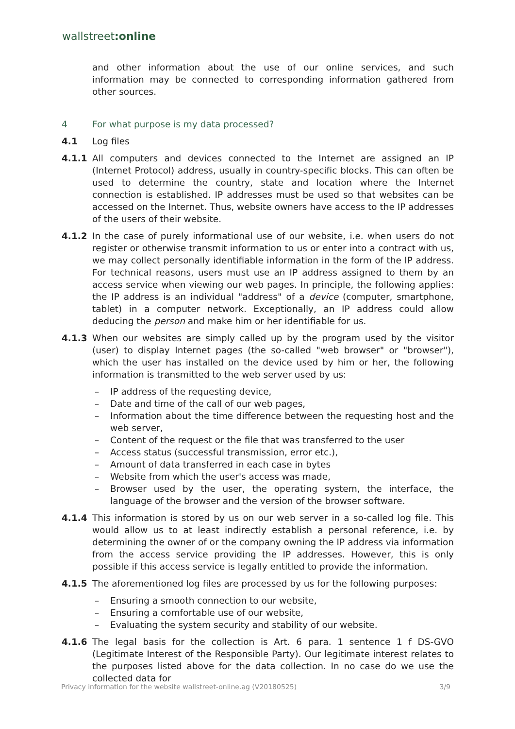wallstreet:online
and other information about the use of our online services, and such information may be connected to corresponding information gathered from other sources.
4 For what purpose is my data processed?
4.1 Log files
4.1.1 All computers and devices connected to the Internet are assigned an IP (Internet Protocol) address, usually in country-specific blocks. This can often be used to determine the country, state and location where the Internet connection is established. IP addresses must be used so that websites can be accessed on the Internet. Thus, website owners have access to the IP addresses of the users of their website.
4.1.2 In the case of purely informational use of our website, i.e. when users do not register or otherwise transmit information to us or enter into a contract with us, we may collect personally identifiable information in the form of the IP address. For technical reasons, users must use an IP address assigned to them by an access service when viewing our web pages. In principle, the following applies: the IP address is an individual "address" of a device (computer, smartphone, tablet) in a computer network. Exceptionally, an IP address could allow deducing the person and make him or her identifiable for us.
4.1.3 When our websites are simply called up by the program used by the visitor (user) to display Internet pages (the so-called "web browser" or "browser"), which the user has installed on the device used by him or her, the following information is transmitted to the web server used by us:
– IP address of the requesting device,
– Date and time of the call of our web pages,
– Information about the time difference between the requesting host and the web server,
– Content of the request or the file that was transferred to the user
– Access status (successful transmission, error etc.),
– Amount of data transferred in each case in bytes
– Website from which the user's access was made,
– Browser used by the user, the operating system, the interface, the language of the browser and the version of the browser software.
4.1.4 This information is stored by us on our web server in a so-called log file. This would allow us to at least indirectly establish a personal reference, i.e. by determining the owner of or the company owning the IP address via information from the access service providing the IP addresses. However, this is only possible if this access service is legally entitled to provide the information.
4.1.5 The aforementioned log files are processed by us for the following purposes:
– Ensuring a smooth connection to our website,
– Ensuring a comfortable use of our website,
– Evaluating the system security and stability of our website.
4.1.6 The legal basis for the collection is Art. 6 para. 1 sentence 1 f DS-GVO (Legitimate Interest of the Responsible Party). Our legitimate interest relates to the purposes listed above for the data collection. In no case do we use the collected data for
Privacy information for the website wallstreet-online.ag (V20180525) 3/9